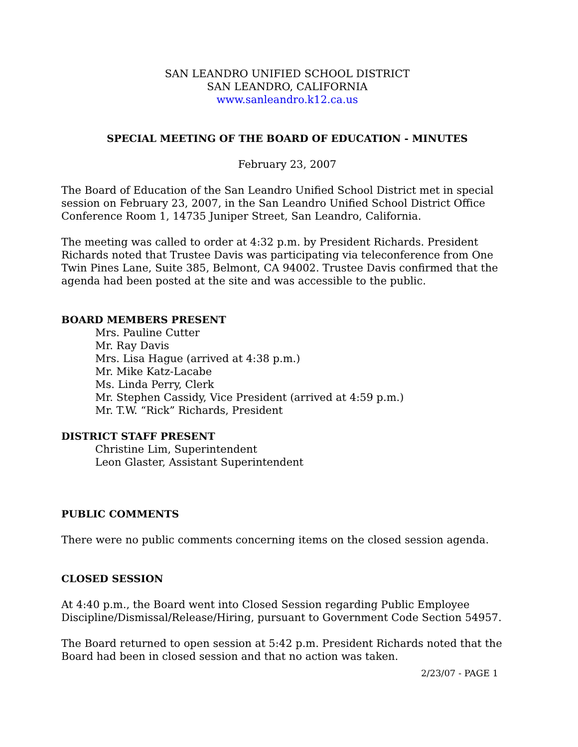SAN LEANDRO UNIFIED SCHOOL DISTRICT
SAN LEANDRO, CALIFORNIA
www.sanleandro.k12.ca.us
SPECIAL MEETING OF THE BOARD OF EDUCATION - MINUTES
February 23, 2007
The Board of Education of the San Leandro Unified School District met in special session on February 23, 2007, in the San Leandro Unified School District Office Conference Room 1, 14735 Juniper Street, San Leandro, California.
The meeting was called to order at 4:32 p.m. by President Richards. President Richards noted that Trustee Davis was participating via teleconference from One Twin Pines Lane, Suite 385, Belmont, CA 94002. Trustee Davis confirmed that the agenda had been posted at the site and was accessible to the public.
BOARD MEMBERS PRESENT
Mrs. Pauline Cutter
Mr. Ray Davis
Mrs. Lisa Hague (arrived at 4:38 p.m.)
Mr. Mike Katz-Lacabe
Ms. Linda Perry, Clerk
Mr. Stephen Cassidy, Vice President (arrived at 4:59 p.m.)
Mr. T.W. “Rick” Richards, President
DISTRICT STAFF PRESENT
Christine Lim, Superintendent
Leon Glaster, Assistant Superintendent
PUBLIC COMMENTS
There were no public comments concerning items on the closed session agenda.
CLOSED SESSION
At 4:40 p.m., the Board went into Closed Session regarding Public Employee Discipline/Dismissal/Release/Hiring, pursuant to Government Code Section 54957.
The Board returned to open session at 5:42 p.m. President Richards noted that the Board had been in closed session and that no action was taken.
2/23/07 - PAGE 1